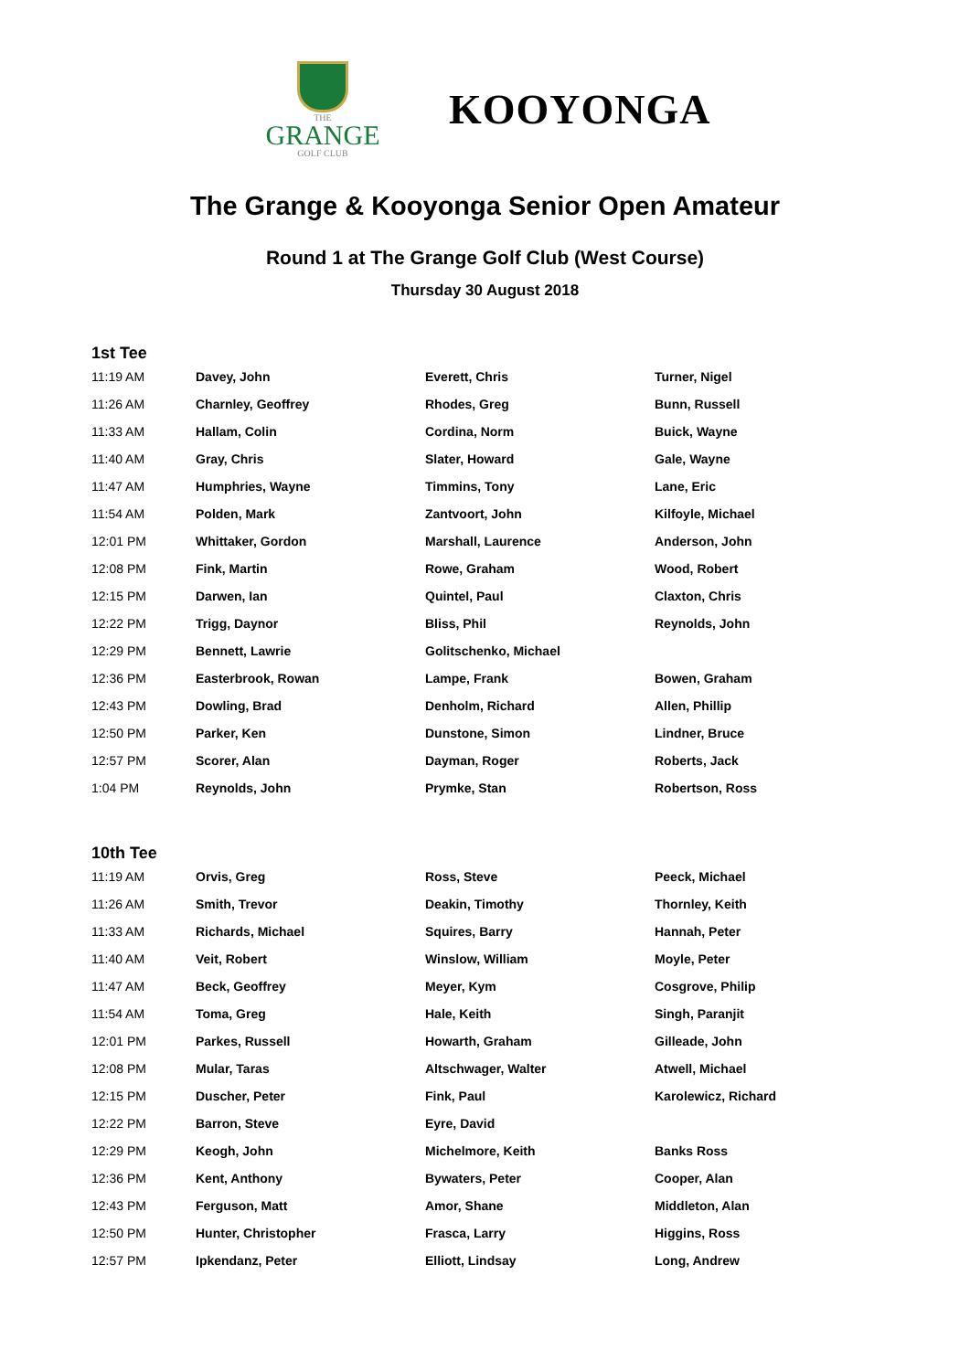THE
GRANGE
GOLF CLUB
KOOYONGA
The Grange & Kooyonga Senior Open Amateur
Round 1 at The Grange Golf Club (West Course)
Thursday 30 August 2018
1st Tee
| 11:19 AM | Davey, John | Everett, Chris | Turner, Nigel |
| 11:26 AM | Charnley, Geoffrey | Rhodes, Greg | Bunn, Russell |
| 11:33 AM | Hallam, Colin | Cordina, Norm | Buick, Wayne |
| 11:40 AM | Gray, Chris | Slater, Howard | Gale, Wayne |
| 11:47 AM | Humphries, Wayne | Timmins, Tony | Lane, Eric |
| 11:54 AM | Polden, Mark | Zantvoort, John | Kilfoyle, Michael |
| 12:01 PM | Whittaker, Gordon | Marshall, Laurence | Anderson, John |
| 12:08 PM | Fink, Martin | Rowe, Graham | Wood, Robert |
| 12:15 PM | Darwen, Ian | Quintel, Paul | Claxton, Chris |
| 12:22 PM | Trigg, Daynor | Bliss, Phil | Reynolds, John |
| 12:29 PM | Bennett, Lawrie | Golitschenko, Michael | |
| 12:36 PM | Easterbrook, Rowan | Lampe, Frank | Bowen, Graham |
| 12:43 PM | Dowling, Brad | Denholm, Richard | Allen, Phillip |
| 12:50 PM | Parker, Ken | Dunstone, Simon | Lindner, Bruce |
| 12:57 PM | Scorer, Alan | Dayman, Roger | Roberts, Jack |
| 1:04 PM | Reynolds, John | Prymke, Stan | Robertson, Ross |
10th Tee
| 11:19 AM | Orvis, Greg | Ross, Steve | Peeck, Michael |
| 11:26 AM | Smith, Trevor | Deakin, Timothy | Thornley, Keith |
| 11:33 AM | Richards, Michael | Squires, Barry | Hannah, Peter |
| 11:40 AM | Veit, Robert | Winslow, William | Moyle, Peter |
| 11:47 AM | Beck, Geoffrey | Meyer, Kym | Cosgrove, Philip |
| 11:54 AM | Toma, Greg | Hale, Keith | Singh, Paranjit |
| 12:01 PM | Parkes, Russell | Howarth, Graham | Gilleade, John |
| 12:08 PM | Mular, Taras | Altschwager, Walter | Atwell, Michael |
| 12:15 PM | Duscher, Peter | Fink, Paul | Karolewicz, Richard |
| 12:22 PM | Barron, Steve | Eyre, David | |
| 12:29 PM | Keogh, John | Michelmore, Keith | Banks Ross |
| 12:36 PM | Kent, Anthony | Bywaters, Peter | Cooper, Alan |
| 12:43 PM | Ferguson, Matt | Amor, Shane | Middleton, Alan |
| 12:50 PM | Hunter, Christopher | Frasca, Larry | Higgins, Ross |
| 12:57 PM | Ipkendanz, Peter | Elliott, Lindsay | Long, Andrew |